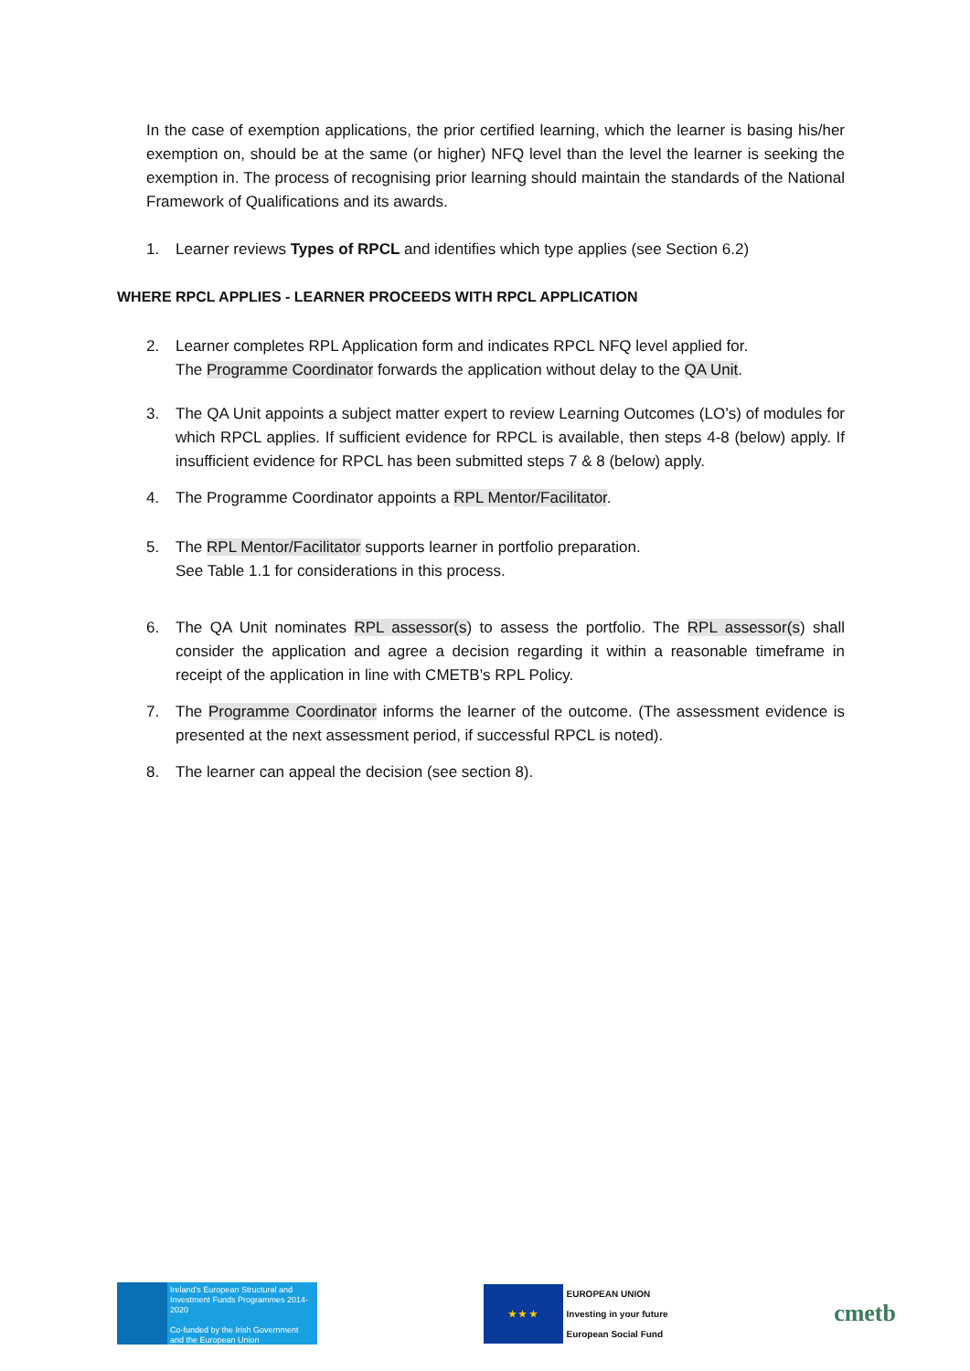In the case of exemption applications, the prior certified learning, which the learner is basing his/her exemption on, should be at the same (or higher) NFQ level than the level the learner is seeking the exemption in. The process of recognising prior learning should maintain the standards of the National Framework of Qualifications and its awards.
1. Learner reviews Types of RPCL and identifies which type applies (see Section 6.2)
WHERE RPCL APPLIES - LEARNER PROCEEDS WITH RPCL APPLICATION
2. Learner completes RPL Application form and indicates RPCL NFQ level applied for.
The Programme Coordinator forwards the application without delay to the QA Unit.
3. The QA Unit appoints a subject matter expert to review Learning Outcomes (LO’s) of modules for which RPCL applies. If sufficient evidence for RPCL is available, then steps 4-8 (below) apply. If insufficient evidence for RPCL has been submitted steps 7 & 8 (below) apply.
4. The Programme Coordinator appoints a RPL Mentor/Facilitator.
5. The RPL Mentor/Facilitator supports learner in portfolio preparation.
See Table 1.1 for considerations in this process.
6. The QA Unit nominates RPL assessor(s) to assess the portfolio. The RPL assessor(s) shall consider the application and agree a decision regarding it within a reasonable timeframe in receipt of the application in line with CMETB’s RPL Policy.
7. The Programme Coordinator informs the learner of the outcome. (The assessment evidence is presented at the next assessment period, if successful RPCL is noted).
8. The learner can appeal the decision (see section 8).
Ireland’s European Structural and Investment Funds Programmes 2014-2020
Co-funded by the Irish Government and the European Union
★ ★ ★
EUROPEAN UNION
Investing in your future
European Social Fund
cmetb